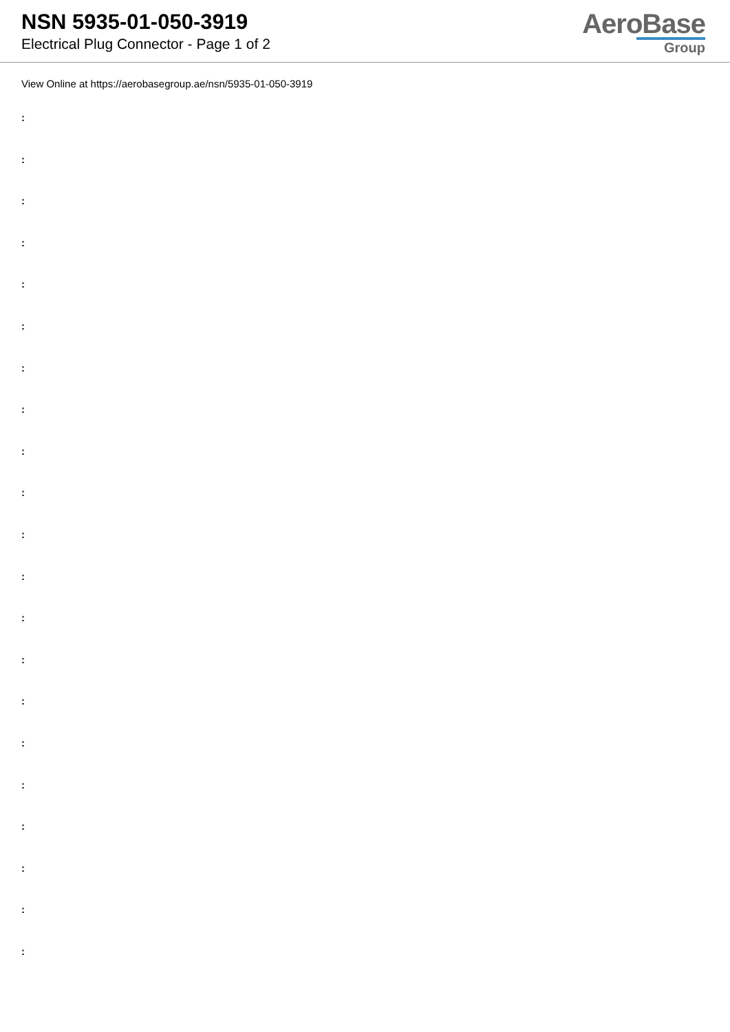NSN 5935-01-050-3919
Electrical Plug Connector - Page 1 of 2
AeroBase
Group
View Online at https://aerobasegroup.ae/nsn/5935-01-050-3919
:
:
:
:
:
:
:
:
:
:
:
:
:
:
:
:
:
:
:
:
: